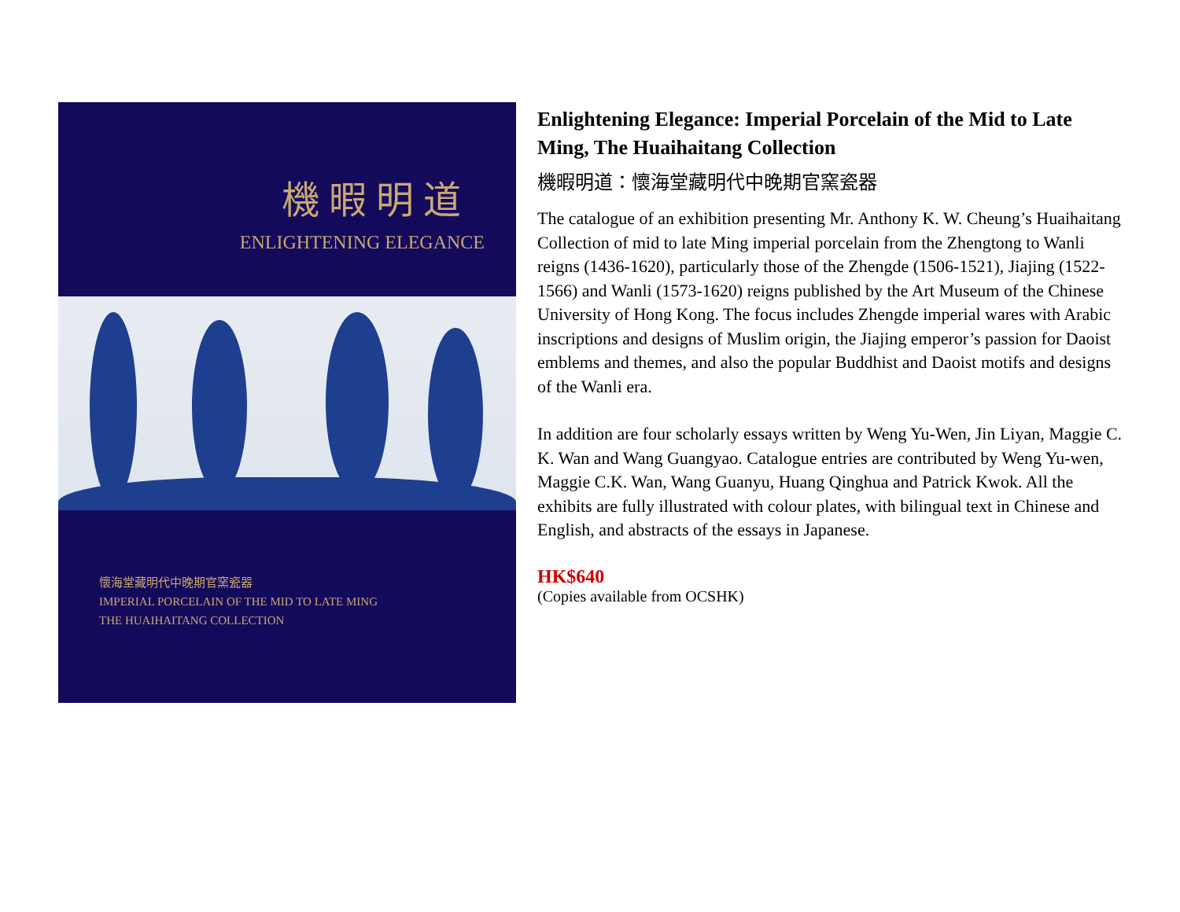機 暇 明 道
ENLIGHTENING ELEGANCE
懷海堂藏明代中晚期官窯瓷器
IMPERIAL PORCELAIN OF THE MID TO LATE MING
THE HUAIHAITANG COLLECTION
Enlightening Elegance: Imperial Porcelain of the Mid to Late Ming, The Huaihaitang Collection
機暇明道：懷海堂藏明代中晚期官窯瓷器
The catalogue of an exhibition presenting Mr. Anthony K. W. Cheung’s Huaihaitang Collection of mid to late Ming imperial porcelain from the Zhengtong to Wanli reigns (1436-1620), particularly those of the Zhengde (1506-1521), Jiajing (1522-1566) and Wanli (1573-1620) reigns published by the Art Museum of the Chinese University of Hong Kong. The focus includes Zhengde imperial wares with Arabic inscriptions and designs of Muslim origin, the Jiajing emperor’s passion for Daoist emblems and themes, and also the popular Buddhist and Daoist motifs and designs of the Wanli era.
In addition are four scholarly essays written by Weng Yu-Wen, Jin Liyan, Maggie C. K. Wan and Wang Guangyao. Catalogue entries are contributed by Weng Yu-wen, Maggie C.K. Wan, Wang Guanyu, Huang Qinghua and Patrick Kwok. All the exhibits are fully illustrated with colour plates, with bilingual text in Chinese and English, and abstracts of the essays in Japanese.
HK$640
(Copies available from OCSHK)